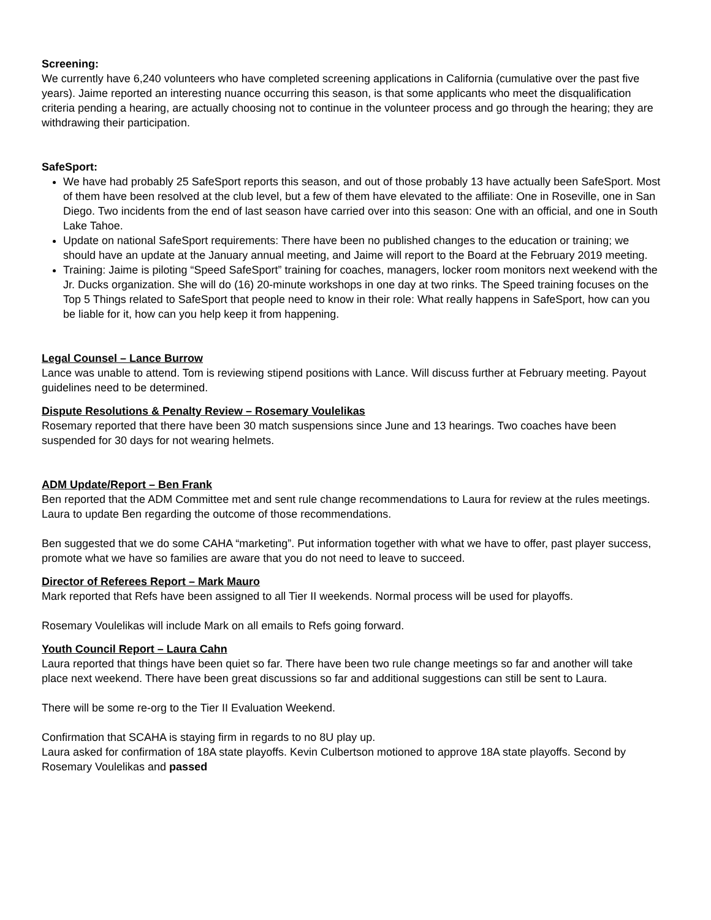Screening:
We currently have 6,240 volunteers who have completed screening applications in California (cumulative over the past five years). Jaime reported an interesting nuance occurring this season, is that some applicants who meet the disqualification criteria pending a hearing, are actually choosing not to continue in the volunteer process and go through the hearing; they are withdrawing their participation.
SafeSport:
We have had probably 25 SafeSport reports this season, and out of those probably 13 have actually been SafeSport. Most of them have been resolved at the club level, but a few of them have elevated to the affiliate: One in Roseville, one in San Diego. Two incidents from the end of last season have carried over into this season: One with an official, and one in South Lake Tahoe.
Update on national SafeSport requirements: There have been no published changes to the education or training; we should have an update at the January annual meeting, and Jaime will report to the Board at the February 2019 meeting.
Training: Jaime is piloting “Speed SafeSport” training for coaches, managers, locker room monitors next weekend with the Jr. Ducks organization. She will do (16) 20-minute workshops in one day at two rinks. The Speed training focuses on the Top 5 Things related to SafeSport that people need to know in their role: What really happens in SafeSport, how can you be liable for it, how can you help keep it from happening.
Legal Counsel – Lance Burrow
Lance was unable to attend. Tom is reviewing stipend positions with Lance. Will discuss further at February meeting. Payout guidelines need to be determined.
Dispute Resolutions & Penalty Review – Rosemary Voulelikas
Rosemary reported that there have been 30 match suspensions since June and 13 hearings. Two coaches have been suspended for 30 days for not wearing helmets.
ADM Update/Report – Ben Frank
Ben reported that the ADM Committee met and sent rule change recommendations to Laura for review at the rules meetings. Laura to update Ben regarding the outcome of those recommendations.
Ben suggested that we do some CAHA “marketing”. Put information together with what we have to offer, past player success, promote what we have so families are aware that you do not need to leave to succeed.
Director of Referees Report – Mark Mauro
Mark reported that Refs have been assigned to all Tier II weekends. Normal process will be used for playoffs.
Rosemary Voulelikas will include Mark on all emails to Refs going forward.
Youth Council Report – Laura Cahn
Laura reported that things have been quiet so far. There have been two rule change meetings so far and another will take place next weekend. There have been great discussions so far and additional suggestions can still be sent to Laura.
There will be some re-org to the Tier II Evaluation Weekend.
Confirmation that SCAHA is staying firm in regards to no 8U play up.
Laura asked for confirmation of 18A state playoffs. Kevin Culbertson motioned to approve 18A state playoffs. Second by Rosemary Voulelikas and passed